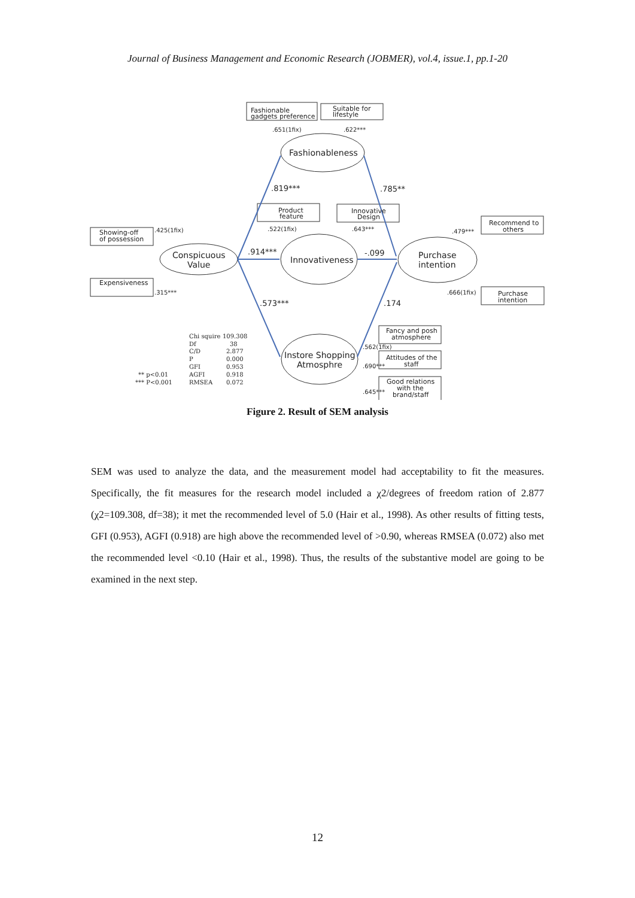Journal of Business Management and Economic Research (JOBMER), vol.4, issue.1, pp.1-20
Fashionableness
Conspicuous
Value
Innovativeness
Purchase
intention
Instore Shopping
Atmosphre
Fashionable
gadgets preference
Suitable for
lifestyle
Product
feature
Innovative
Design
Showing-off
of possession
Expensiveness
Recommend to
others
Purchase
intention
Fancy and posh
atmosphere
Attitudes of the
staff
Good relations
with the
brand/staff
.651(1fix)
.622***
.819***
.785**
.522(1fix)
.643***
.425(1fix)
.315***
.914***
-.099
.479***
.666(1fix)
.573***
.174
.562(1fix)
.690***
.645***
Chi squire
109.308
Df
38
C/D
2.877
P
0.000
GFI
0.953
AGFI
0.918
RMSEA
0.072
** p<0.01
*** P<0.001
Figure 2. Result of SEM analysis
SEM was used to analyze the data, and the measurement model had acceptability to fit the measures. Specifically, the fit measures for the research model included a χ2/degrees of freedom ration of 2.877 (χ2=109.308, df=38); it met the recommended level of 5.0 (Hair et al., 1998). As other results of fitting tests, GFI (0.953), AGFI (0.918) are high above the recommended level of >0.90, whereas RMSEA (0.072) also met the recommended level <0.10 (Hair et al., 1998). Thus, the results of the substantive model are going to be examined in the next step.
12